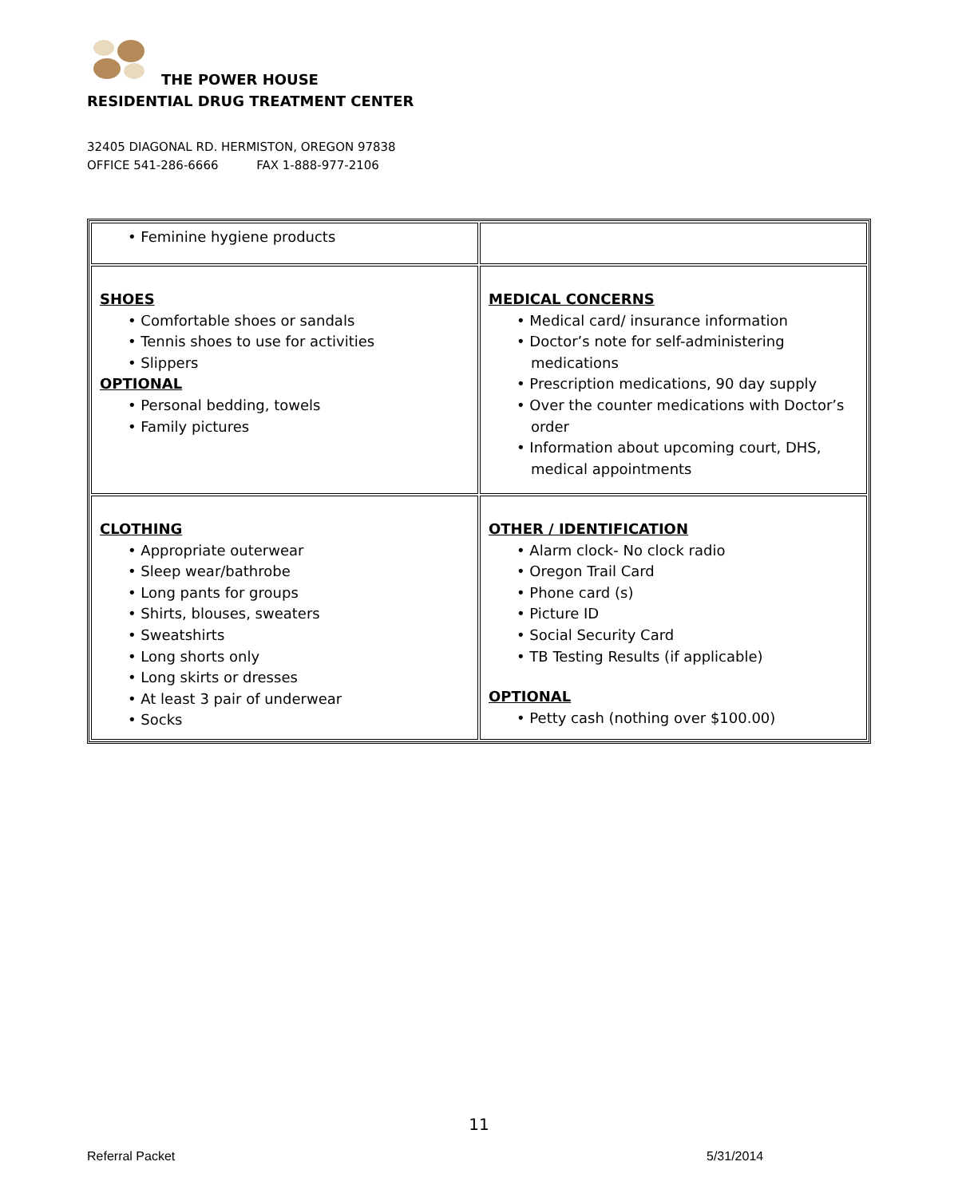THE POWER HOUSE
RESIDENTIAL DRUG TREATMENT CENTER
32405 DIAGONAL RD. HERMISTON, OREGON 97838
OFFICE 541-286-6666 FAX 1-888-977-2106
| • Feminine hygiene products | |
| SHOES • Comfortable shoes or sandals • Tennis shoes to use for activities • Slippers OPTIONAL • Personal bedding, towels • Family pictures | MEDICAL CONCERNS • Medical card/ insurance information • Doctor’s note for self-administering medications • Prescription medications, 90 day supply • Over the counter medications with Doctor’s order • Information about upcoming court, DHS, medical appointments |
| CLOTHING • Appropriate outerwear • Sleep wear/bathrobe • Long pants for groups • Shirts, blouses, sweaters • Sweatshirts • Long shorts only • Long skirts or dresses • At least 3 pair of underwear • Socks | OTHER / IDENTIFICATION • Alarm clock- No clock radio • Oregon Trail Card • Phone card (s) • Picture ID • Social Security Card • TB Testing Results (if applicable) OPTIONAL • Petty cash (nothing over $100.00) |
11
Referral Packet 5/31/2014